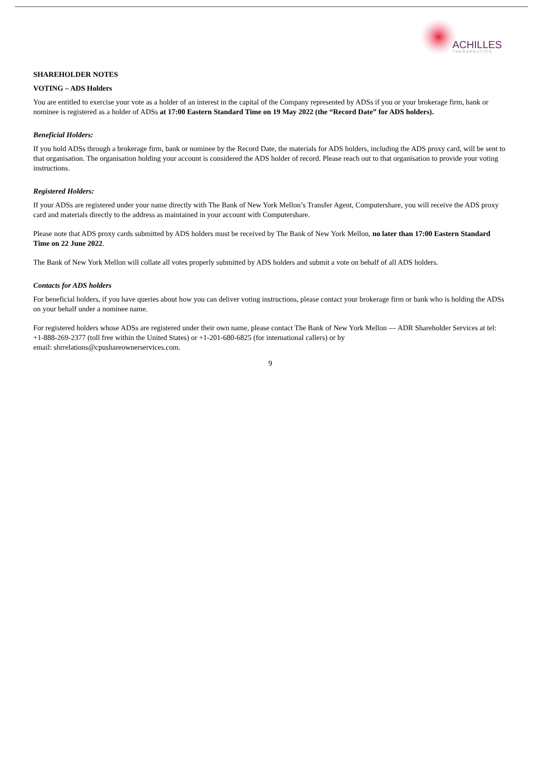ACHILLES
THERAPEUTICS
SHAREHOLDER NOTES
VOTING – ADS Holders
You are entitled to exercise your vote as a holder of an interest in the capital of the Company represented by ADSs if you or your brokerage firm, bank or nominee is registered as a holder of ADSs at 17:00 Eastern Standard Time on 19 May 2022 (the “Record Date” for ADS holders).
Beneficial Holders:
If you hold ADSs through a brokerage firm, bank or nominee by the Record Date, the materials for ADS holders, including the ADS proxy card, will be sent to that organisation. The organisation holding your account is considered the ADS holder of record. Please reach out to that organisation to provide your voting instructions.
Registered Holders:
If your ADSs are registered under your name directly with The Bank of New York Mellon’s Transfer Agent, Computershare, you will receive the ADS proxy card and materials directly to the address as maintained in your account with Computershare.
Please note that ADS proxy cards submitted by ADS holders must be received by The Bank of New York Mellon, no later than 17:00 Eastern Standard Time on 22 June 2022.
The Bank of New York Mellon will collate all votes properly submitted by ADS holders and submit a vote on behalf of all ADS holders.
Contacts for ADS holders
For beneficial holders, if you have queries about how you can deliver voting instructions, please contact your brokerage firm or bank who is holding the ADSs on your behalf under a nominee name.
For registered holders whose ADSs are registered under their own name, please contact The Bank of New York Mellon — ADR Shareholder Services at tel: +1-888-269-2377 (toll free within the United States) or +1-201-680-6825 (for international callers) or by
email: shrrelations@cpushareownerservices.com.
9